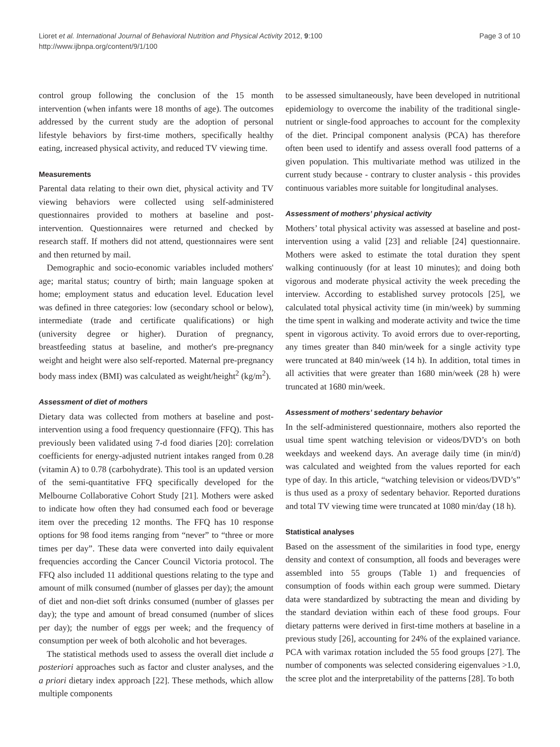Lioret et al. International Journal of Behavioral Nutrition and Physical Activity 2012, 9:100
http://www.ijbnpa.org/content/9/1/100
Page 3 of 10
control group following the conclusion of the 15 month intervention (when infants were 18 months of age). The outcomes addressed by the current study are the adoption of personal lifestyle behaviors by first-time mothers, specifically healthy eating, increased physical activity, and reduced TV viewing time.
Measurements
Parental data relating to their own diet, physical activity and TV viewing behaviors were collected using self-administered questionnaires provided to mothers at baseline and post-intervention. Questionnaires were returned and checked by research staff. If mothers did not attend, questionnaires were sent and then returned by mail.
Demographic and socio-economic variables included mothers' age; marital status; country of birth; main language spoken at home; employment status and education level. Education level was defined in three categories: low (secondary school or below), intermediate (trade and certificate qualifications) or high (university degree or higher). Duration of pregnancy, breastfeeding status at baseline, and mother's pre-pregnancy weight and height were also self-reported. Maternal pre-pregnancy body mass index (BMI) was calculated as weight/height<sup>2</sup> (kg/m<sup>2</sup>).
Assessment of diet of mothers
Dietary data was collected from mothers at baseline and post-intervention using a food frequency questionnaire (FFQ). This has previously been validated using 7-d food diaries [20]: correlation coefficients for energy-adjusted nutrient intakes ranged from 0.28 (vitamin A) to 0.78 (carbohydrate). This tool is an updated version of the semi-quantitative FFQ specifically developed for the Melbourne Collaborative Cohort Study [21]. Mothers were asked to indicate how often they had consumed each food or beverage item over the preceding 12 months. The FFQ has 10 response options for 98 food items ranging from “never” to “three or more times per day”. These data were converted into daily equivalent frequencies according the Cancer Council Victoria protocol. The FFQ also included 11 additional questions relating to the type and amount of milk consumed (number of glasses per day); the amount of diet and non-diet soft drinks consumed (number of glasses per day); the type and amount of bread consumed (number of slices per day); the number of eggs per week; and the frequency of consumption per week of both alcoholic and hot beverages.
The statistical methods used to assess the overall diet include a posteriori approaches such as factor and cluster analyses, and the a priori dietary index approach [22]. These methods, which allow multiple components
to be assessed simultaneously, have been developed in nutritional epidemiology to overcome the inability of the traditional single-nutrient or single-food approaches to account for the complexity of the diet. Principal component analysis (PCA) has therefore often been used to identify and assess overall food patterns of a given population. This multivariate method was utilized in the current study because - contrary to cluster analysis - this provides continuous variables more suitable for longitudinal analyses.
Assessment of mothers’ physical activity
Mothers’ total physical activity was assessed at baseline and post-intervention using a valid [23] and reliable [24] questionnaire. Mothers were asked to estimate the total duration they spent walking continuously (for at least 10 minutes); and doing both vigorous and moderate physical activity the week preceding the interview. According to established survey protocols [25], we calculated total physical activity time (in min/week) by summing the time spent in walking and moderate activity and twice the time spent in vigorous activity. To avoid errors due to over-reporting, any times greater than 840 min/week for a single activity type were truncated at 840 min/week (14 h). In addition, total times in all activities that were greater than 1680 min/week (28 h) were truncated at 1680 min/week.
Assessment of mothers’ sedentary behavior
In the self-administered questionnaire, mothers also reported the usual time spent watching television or videos/DVD’s on both weekdays and weekend days. An average daily time (in min/d) was calculated and weighted from the values reported for each type of day. In this article, “watching television or videos/DVD’s” is thus used as a proxy of sedentary behavior. Reported durations and total TV viewing time were truncated at 1080 min/day (18 h).
Statistical analyses
Based on the assessment of the similarities in food type, energy density and context of consumption, all foods and beverages were assembled into 55 groups (Table 1) and frequencies of consumption of foods within each group were summed. Dietary data were standardized by subtracting the mean and dividing by the standard deviation within each of these food groups. Four dietary patterns were derived in first-time mothers at baseline in a previous study [26], accounting for 24% of the explained variance. PCA with varimax rotation included the 55 food groups [27]. The number of components was selected considering eigenvalues >1.0, the scree plot and the interpretability of the patterns [28]. To both